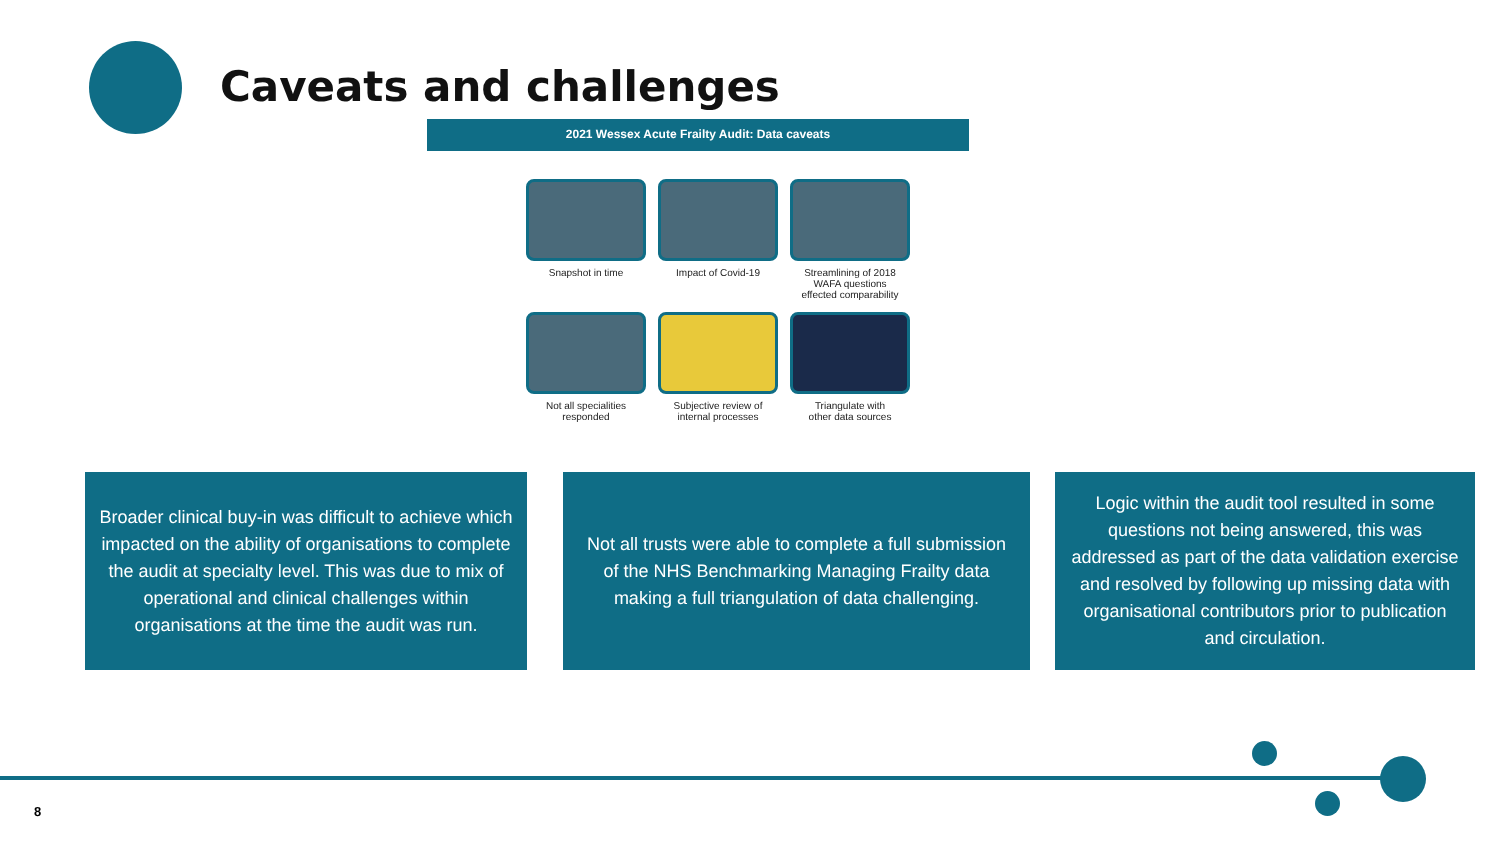Caveats and challenges
2021 Wessex Acute Frailty Audit: Data caveats
Snapshot in time
Impact of Covid-19
Streamlining of 2018
WAFA questions
effected comparability
Not all specialities
responded
Subjective review of
internal processes
Triangulate with
other data sources
Broader clinical buy-in was difficult to achieve which impacted on the ability of organisations to complete the audit at specialty level. This was due to mix of operational and clinical challenges within organisations at the time the audit was run.
Not all trusts were able to complete a full submission of the NHS Benchmarking Managing Frailty data making a full triangulation of data challenging.
Logic within the audit tool resulted in some questions not being answered, this was addressed as part of the data validation exercise and resolved by following up missing data with organisational contributors prior to publication and circulation.
8